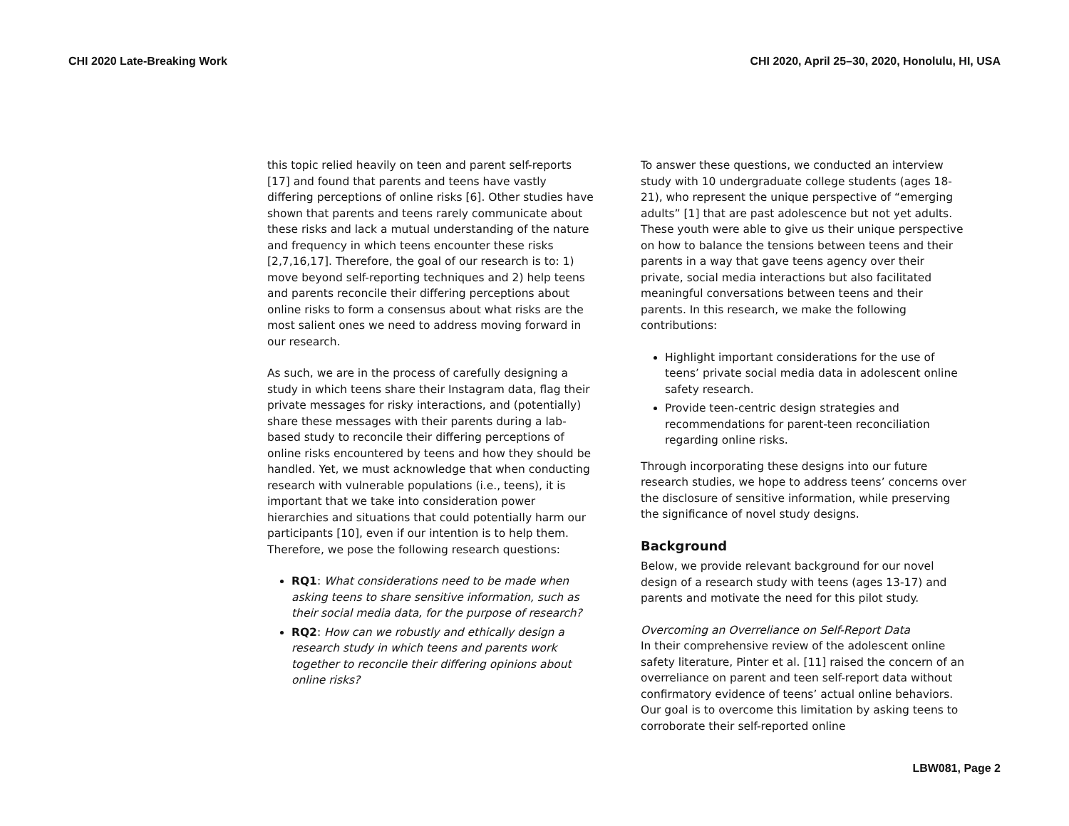CHI 2020 Late-Breaking Work CHI 2020, April 25–30, 2020, Honolulu, HI, USA
this topic relied heavily on teen and parent self-reports [17] and found that parents and teens have vastly differing perceptions of online risks [6]. Other studies have shown that parents and teens rarely communicate about these risks and lack a mutual understanding of the nature and frequency in which teens encounter these risks [2,7,16,17]. Therefore, the goal of our research is to: 1) move beyond self-reporting techniques and 2) help teens and parents reconcile their differing perceptions about online risks to form a consensus about what risks are the most salient ones we need to address moving forward in our research.
As such, we are in the process of carefully designing a study in which teens share their Instagram data, flag their private messages for risky interactions, and (potentially) share these messages with their parents during a lab-based study to reconcile their differing perceptions of online risks encountered by teens and how they should be handled. Yet, we must acknowledge that when conducting research with vulnerable populations (i.e., teens), it is important that we take into consideration power hierarchies and situations that could potentially harm our participants [10], even if our intention is to help them. Therefore, we pose the following research questions:
RQ1: What considerations need to be made when asking teens to share sensitive information, such as their social media data, for the purpose of research?
RQ2: How can we robustly and ethically design a research study in which teens and parents work together to reconcile their differing opinions about online risks?
To answer these questions, we conducted an interview study with 10 undergraduate college students (ages 18-21), who represent the unique perspective of “emerging adults” [1] that are past adolescence but not yet adults. These youth were able to give us their unique perspective on how to balance the tensions between teens and their parents in a way that gave teens agency over their private, social media interactions but also facilitated meaningful conversations between teens and their parents. In this research, we make the following contributions:
Highlight important considerations for the use of teens’ private social media data in adolescent online safety research.
Provide teen-centric design strategies and recommendations for parent-teen reconciliation regarding online risks.
Through incorporating these designs into our future research studies, we hope to address teens’ concerns over the disclosure of sensitive information, while preserving the significance of novel study designs.
Background
Below, we provide relevant background for our novel design of a research study with teens (ages 13-17) and parents and motivate the need for this pilot study.
Overcoming an Overreliance on Self-Report Data
In their comprehensive review of the adolescent online safety literature, Pinter et al. [11] raised the concern of an overreliance on parent and teen self-report data without confirmatory evidence of teens’ actual online behaviors. Our goal is to overcome this limitation by asking teens to corroborate their self-reported online
LBW081, Page 2